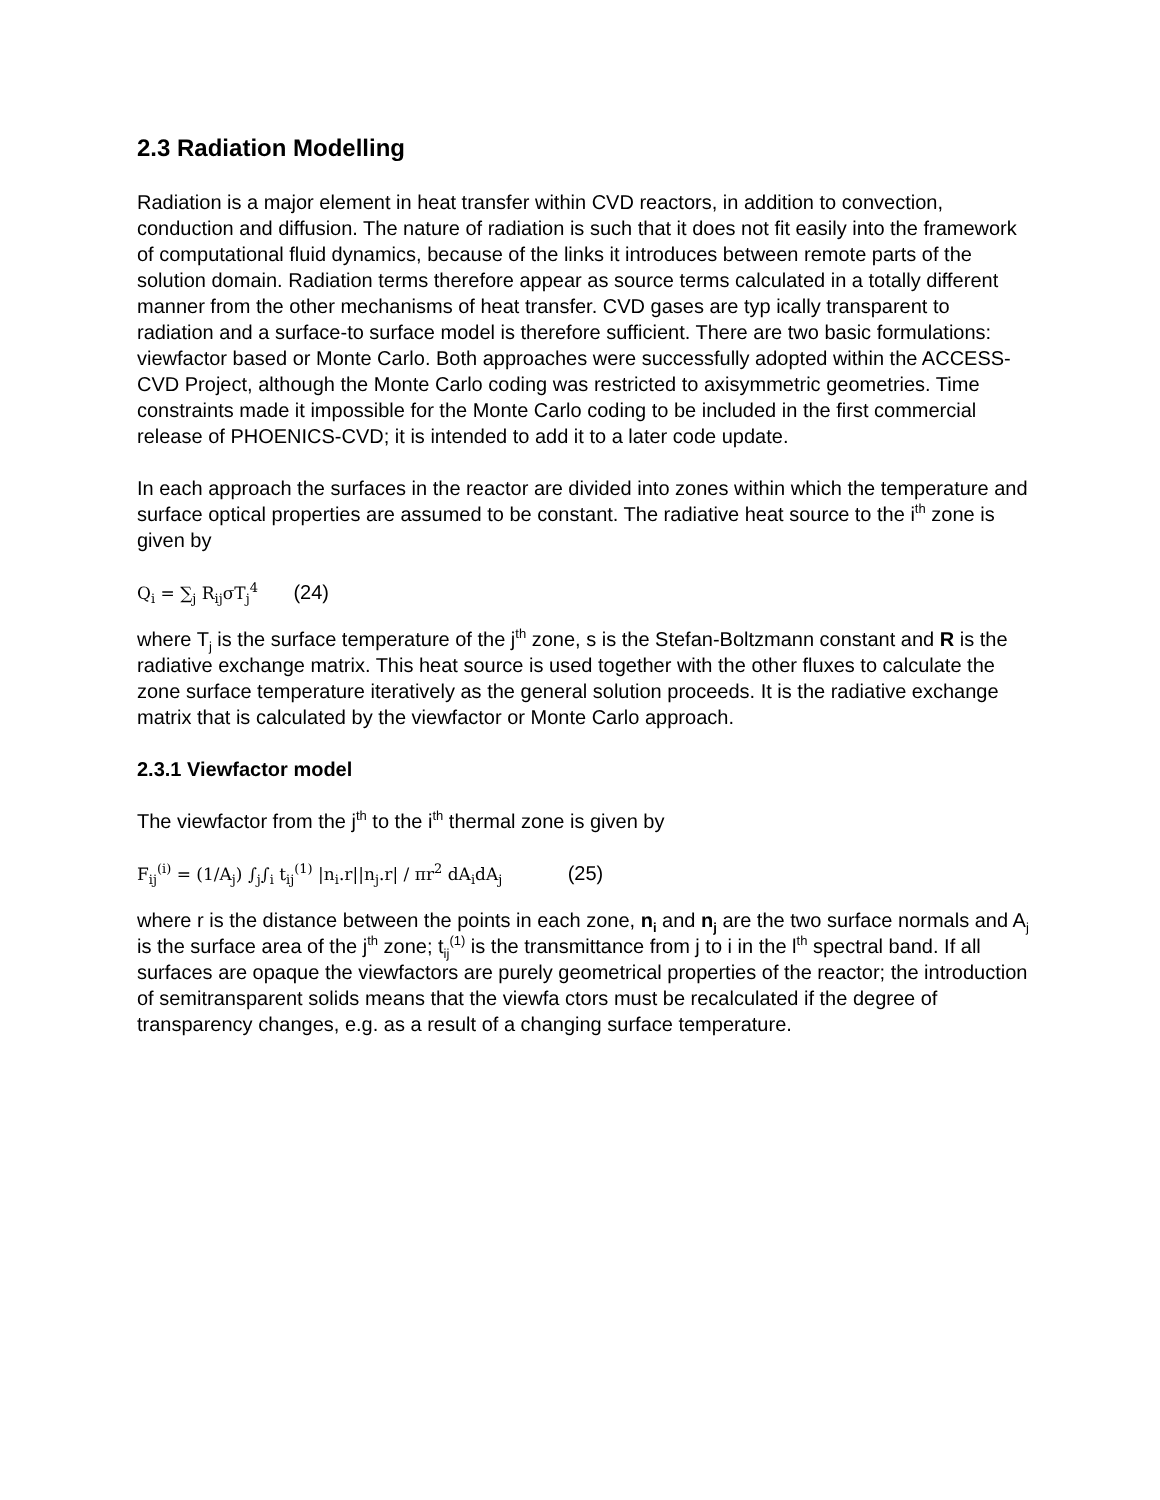2.3 Radiation Modelling
Radiation is a major element in heat transfer within CVD reactors, in addition to convection, conduction and diffusion. The nature of radiation is such that it does not fit easily into the framework of computational fluid dynamics, because of the links it introduces between remote parts of the solution domain. Radiation terms therefore appear as source terms calculated in a totally different manner from the other mechanisms of heat transfer. CVD gases are typ ically transparent to radiation and a surface-to surface model is therefore sufficient. There are two basic formulations: viewfactor based or Monte Carlo. Both approaches were successfully adopted within the ACCESS-CVD Project, although the Monte Carlo coding was restricted to axisymmetric geometries. Time constraints made it impossible for the Monte Carlo coding to be included in the first commercial release of PHOENICS-CVD; it is intended to add it to a later code update.
In each approach the surfaces in the reactor are divided into zones within which the temperature and surface optical properties are assumed to be constant. The radiative heat source to the i<sup>th</sup> zone is given by
Q<sub>i</sub> = ∑<sub>j</sub> R<sub>ij</sub>σT<sub>j</sub><sup>4</sup> (24)
where T<sub>j</sub> is the surface temperature of the j<sup>th</sup> zone, s is the Stefan-Boltzmann constant and R is the radiative exchange matrix. This heat source is used together with the other fluxes to calculate the zone surface temperature iteratively as the general solution proceeds. It is the radiative exchange matrix that is calculated by the viewfactor or Monte Carlo approach.
2.3.1 Viewfactor model
The viewfactor from the j<sup>th</sup> to the i<sup>th</sup> thermal zone is given by
F<sub>ij</sub><sup>(i)</sup> = (1/A<sub>j</sub>) ∫<sub>j</sub>∫<sub>i</sub> t<sub>ij</sub><sup>(1)</sup> |n<sub>i</sub>.r||n<sub>j</sub>.r| / πr<sup>2</sup> dA<sub>i</sub>dA<sub>j</sub> (25)
where r is the distance between the points in each zone, n<sub>i</sub> and n<sub>j</sub> are the two surface normals and A<sub>j</sub> is the surface area of the j<sup>th</sup> zone; t<sub>ij</sub><sup>(1)</sup> is the transmittance from j to i in the l<sup>th</sup> spectral band. If all surfaces are opaque the viewfactors are purely geometrical properties of the reactor; the introduction of semitransparent solids means that the viewfa ctors must be recalculated if the degree of transparency changes, e.g. as a result of a changing surface temperature.